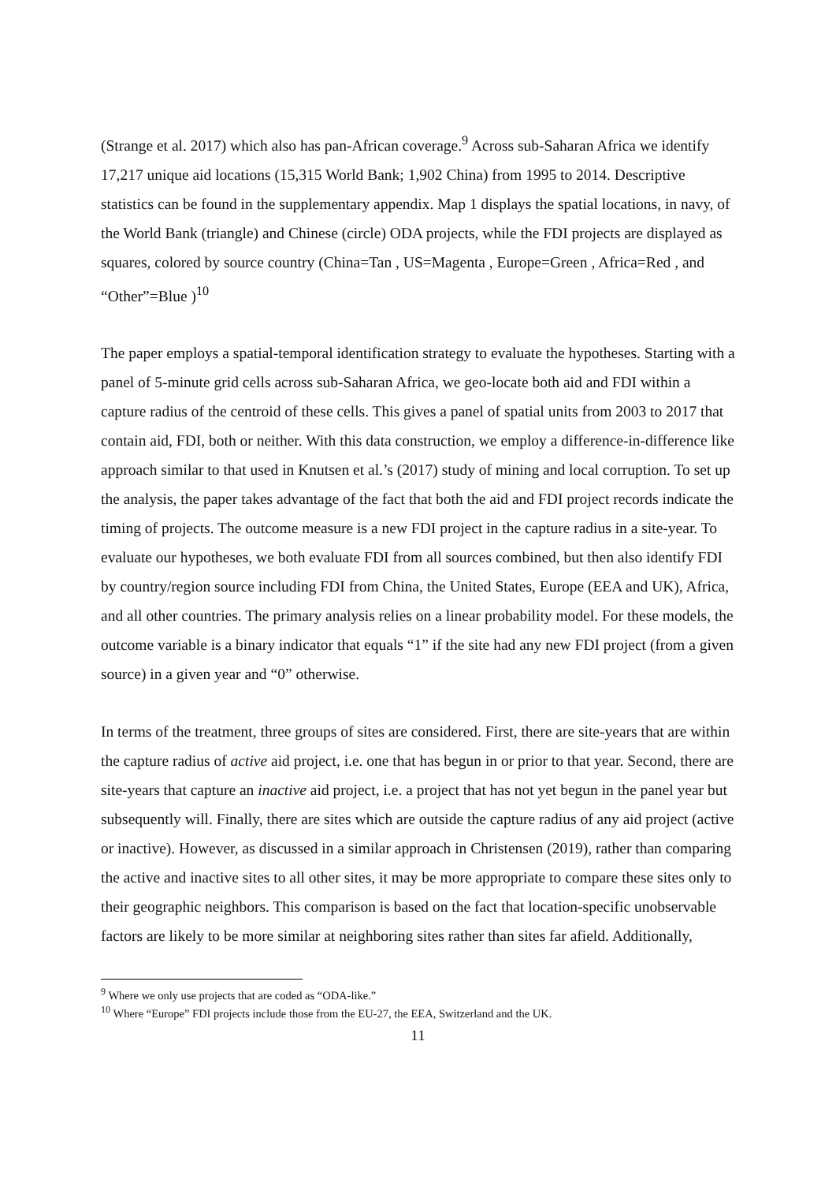(Strange et al. 2017) which also has pan-African coverage.<sup>9</sup> Across sub-Saharan Africa we identify 17,217 unique aid locations (15,315 World Bank; 1,902 China) from 1995 to 2014. Descriptive statistics can be found in the supplementary appendix. Map 1 displays the spatial locations, in navy, of the World Bank (triangle) and Chinese (circle) ODA projects, while the FDI projects are displayed as squares, colored by source country (China=Tan , US=Magenta , Europe=Green , Africa=Red , and “Other”=Blue )<sup>10</sup>
The paper employs a spatial-temporal identification strategy to evaluate the hypotheses. Starting with a panel of 5-minute grid cells across sub-Saharan Africa, we geo-locate both aid and FDI within a capture radius of the centroid of these cells. This gives a panel of spatial units from 2003 to 2017 that contain aid, FDI, both or neither. With this data construction, we employ a difference-in-difference like approach similar to that used in Knutsen et al.’s (2017) study of mining and local corruption. To set up the analysis, the paper takes advantage of the fact that both the aid and FDI project records indicate the timing of projects. The outcome measure is a new FDI project in the capture radius in a site-year. To evaluate our hypotheses, we both evaluate FDI from all sources combined, but then also identify FDI by country/region source including FDI from China, the United States, Europe (EEA and UK), Africa, and all other countries. The primary analysis relies on a linear probability model. For these models, the outcome variable is a binary indicator that equals “1” if the site had any new FDI project (from a given source) in a given year and “0” otherwise.
In terms of the treatment, three groups of sites are considered. First, there are site-years that are within the capture radius of active aid project, i.e. one that has begun in or prior to that year. Second, there are site-years that capture an inactive aid project, i.e. a project that has not yet begun in the panel year but subsequently will. Finally, there are sites which are outside the capture radius of any aid project (active or inactive). However, as discussed in a similar approach in Christensen (2019), rather than comparing the active and inactive sites to all other sites, it may be more appropriate to compare these sites only to their geographic neighbors. This comparison is based on the fact that location-specific unobservable factors are likely to be more similar at neighboring sites rather than sites far afield. Additionally,
<sup>9</sup> Where we only use projects that are coded as “ODA-like.”
<sup>10</sup> Where “Europe” FDI projects include those from the EU-27, the EEA, Switzerland and the UK.
11